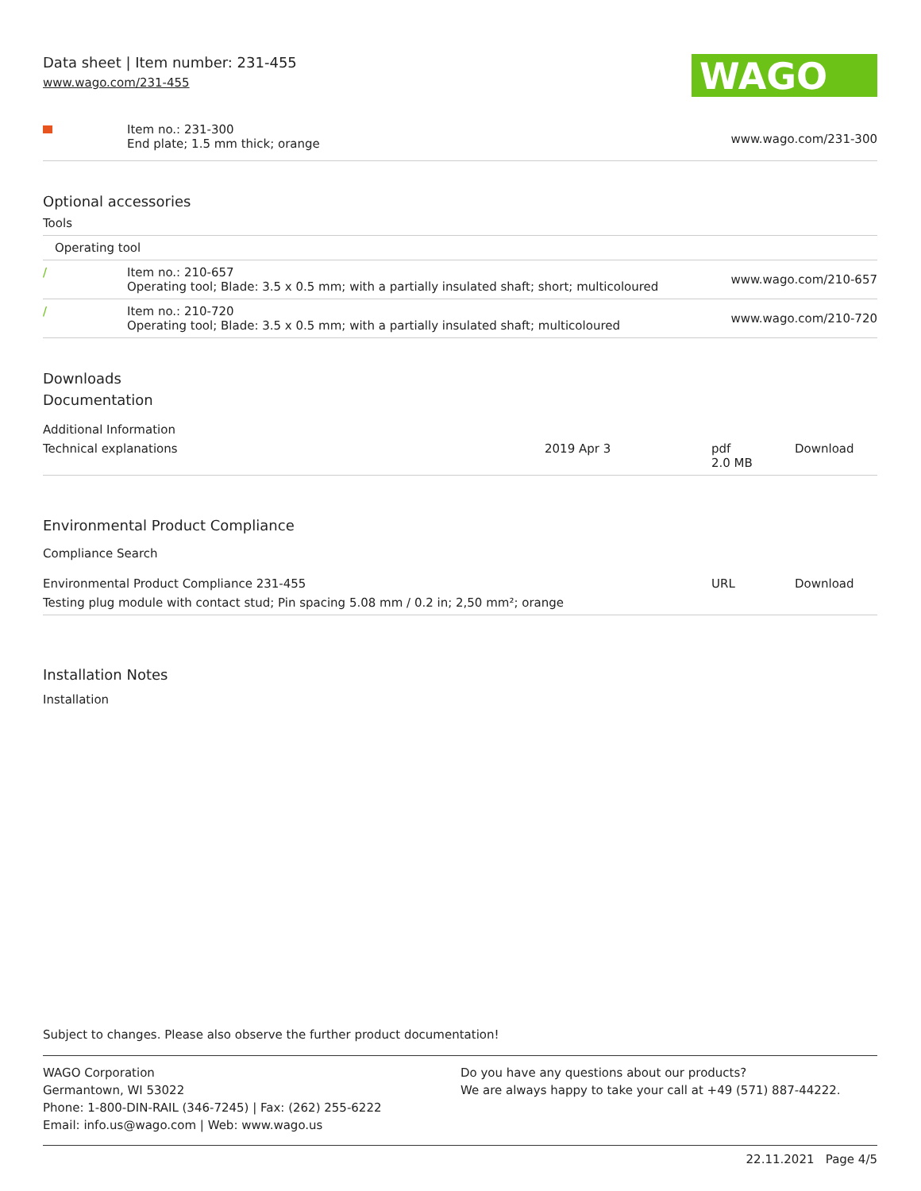Data sheet | Item number: 231-455
www.wago.com/231-455
WAGO
| | Item no.: 231-300 End plate; 1.5 mm thick; orange | www.wago.com/231-300 |
Optional accessories
Tools
| Operating tool | | |
| / | Item no.: 210-657 Operating tool; Blade: 3.5 x 0.5 mm; with a partially insulated shaft; short; multicoloured | www.wago.com/210-657 |
| / | Item no.: 210-720 Operating tool; Blade: 3.5 x 0.5 mm; with a partially insulated shaft; multicoloured | www.wago.com/210-720 |
Downloads
Documentation
Additional Information
| Technical explanations | 2019 Apr 3 | pdf 2.0 MB | Download |
Environmental Product Compliance
Compliance Search
| Environmental Product Compliance 231-455 | URL | Download |
| Testing plug module with contact stud; Pin spacing 5.08 mm / 0.2 in; 2,50 mm²; orange | | |
Installation Notes
Installation
Subject to changes. Please also observe the further product documentation!
WAGO Corporation
Germantown, WI 53022
Phone: 1-800-DIN-RAIL (346-7245) | Fax: (262) 255-6222
Email: info.us@wago.com | Web: www.wago.us
Do you have any questions about our products?
We are always happy to take your call at +49 (571) 887-44222.
22.11.2021 Page 4/5